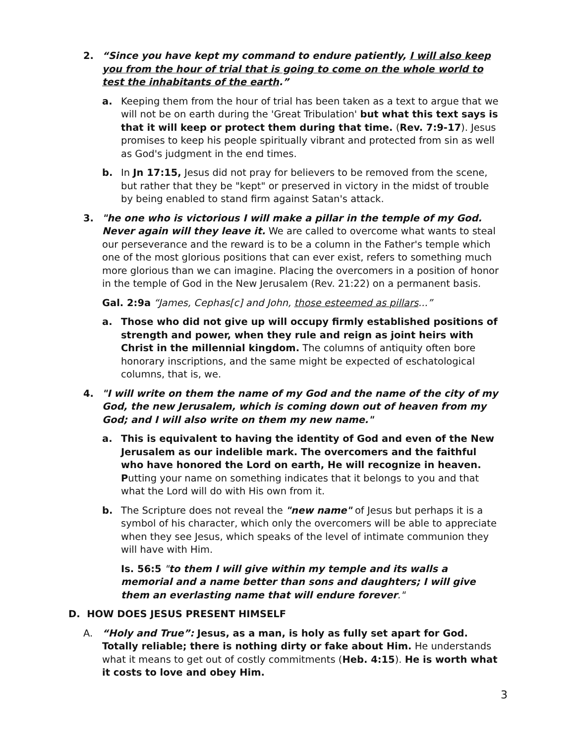2. “Since you have kept my command to endure patiently, I will also keep you from the hour of trial that is going to come on the whole world to test the inhabitants of the earth.”
a. Keeping them from the hour of trial has been taken as a text to argue that we will not be on earth during the 'Great Tribulation' but what this text says is that it will keep or protect them during that time. (Rev. 7:9-17). Jesus promises to keep his people spiritually vibrant and protected from sin as well as God's judgment in the end times.
b. In Jn 17:15, Jesus did not pray for believers to be removed from the scene, but rather that they be "kept" or preserved in victory in the midst of trouble by being enabled to stand firm against Satan's attack.
3. "he one who is victorious I will make a pillar in the temple of my God. Never again will they leave it. We are called to overcome what wants to steal our perseverance and the reward is to be a column in the Father's temple which one of the most glorious positions that can ever exist, refers to something much more glorious than we can imagine. Placing the overcomers in a position of honor in the temple of God in the New Jerusalem (Rev. 21:22) on a permanent basis.
Gal. 2:9a “James, Cephas[c] and John, those esteemed as pillars...”
a. Those who did not give up will occupy firmly established positions of strength and power, when they rule and reign as joint heirs with Christ in the millennial kingdom. The columns of antiquity often bore honorary inscriptions, and the same might be expected of eschatological columns, that is, we.
4. "I will write on them the name of my God and the name of the city of my God, the new Jerusalem, which is coming down out of heaven from my God; and I will also write on them my new name."
a. This is equivalent to having the identity of God and even of the New Jerusalem as our indelible mark. The overcomers and the faithful who have honored the Lord on earth, He will recognize in heaven. P utting your name on something indicates that it belongs to you and that what the Lord will do with His own from it.
b. The Scripture does not reveal the "new name" of Jesus but perhaps it is a symbol of his character, which only the overcomers will be able to appreciate when they see Jesus, which speaks of the level of intimate communion they will have with Him.
Is. 56:5 "to them I will give within my temple and its walls a memorial and a name better than sons and daughters; I will give them an everlasting name that will endure forever."
D. HOW DOES JESUS PRESENT HIMSELF
A. “Holy and True”: Jesus, as a man, is holy as fully set apart for God. Totally reliable; there is nothing dirty or fake about Him. He understands what it means to get out of costly commitments (Heb. 4:15). He is worth what it costs to love and obey Him.
3